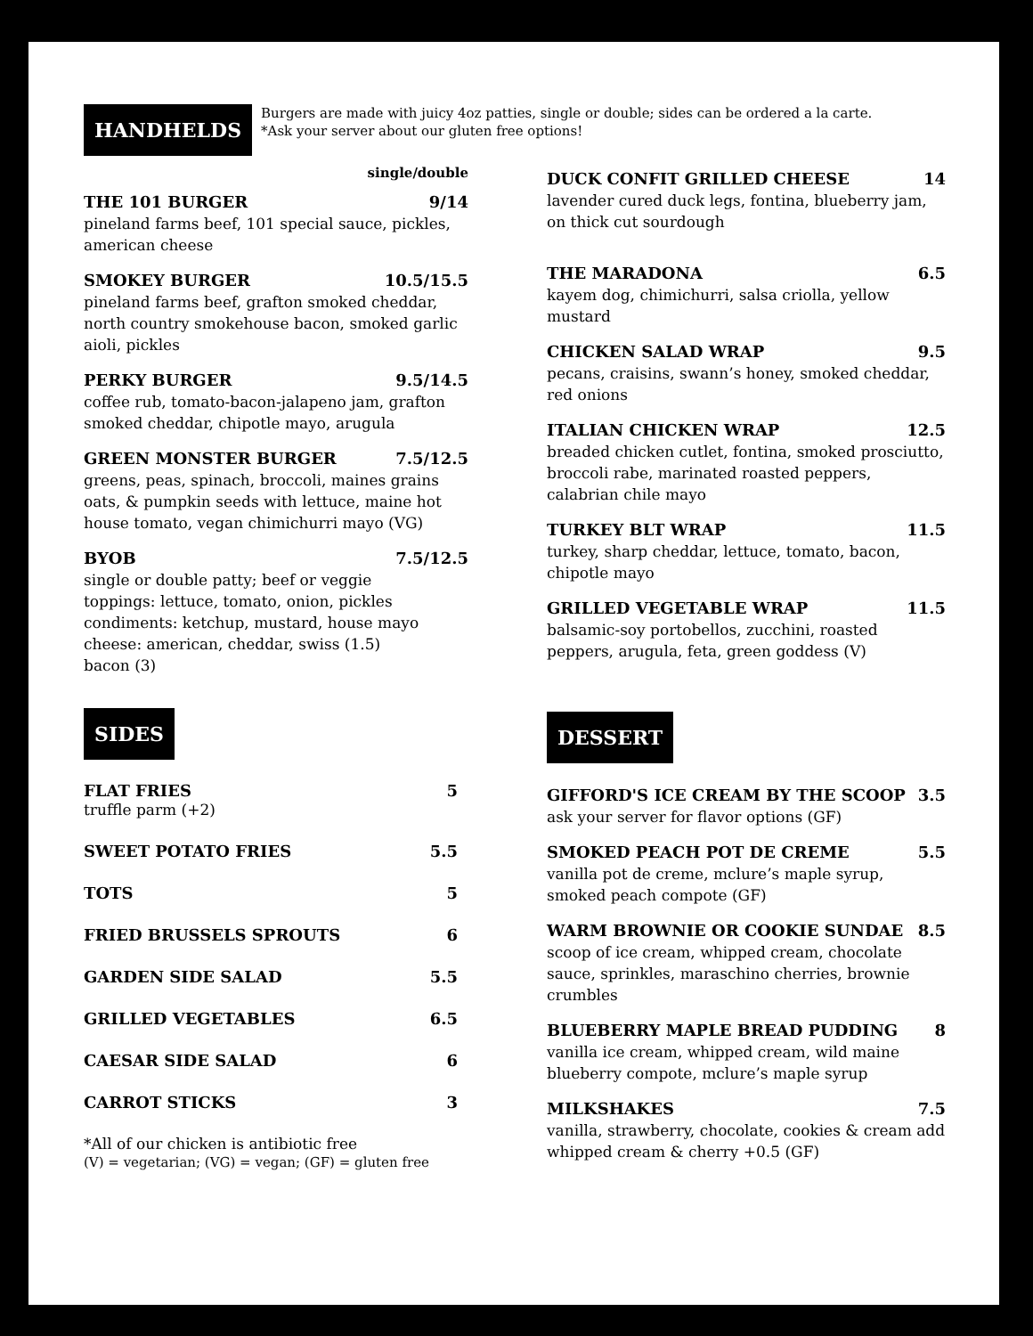HANDHELDS
Burgers are made with juicy 4oz patties, single or double; sides can be ordered a la carte.
*Ask your server about our gluten free options!
single/double
THE 101 BURGER 9/14
pineland farms beef, 101 special sauce, pickles, american cheese
SMOKEY BURGER 10.5/15.5
pineland farms beef, grafton smoked cheddar, north country smokehouse bacon, smoked garlic aioli, pickles
PERKY BURGER 9.5/14.5
coffee rub, tomato-bacon-jalapeno jam, grafton smoked cheddar, chipotle mayo, arugula
GREEN MONSTER BURGER 7.5/12.5
greens, peas, spinach, broccoli, maines grains oats, & pumpkin seeds with lettuce, maine hot house tomato, vegan chimichurri mayo (VG)
BYOB 7.5/12.5
single or double patty; beef or veggie
toppings: lettuce, tomato, onion, pickles
condiments: ketchup, mustard, house mayo
cheese: american, cheddar, swiss (1.5)
bacon (3)
SIDES
FLAT FRIES
truffle parm (+2) 5
SWEET POTATO FRIES 5.5
TOTS 5
FRIED BRUSSELS SPROUTS 6
GARDEN SIDE SALAD 5.5
GRILLED VEGETABLES 6.5
CAESAR SIDE SALAD 6
CARROT STICKS 3
*All of our chicken is antibiotic free
(V) = vegetarian; (VG) = vegan; (GF) = gluten free
DUCK CONFIT GRILLED CHEESE 14
lavender cured duck legs, fontina, blueberry jam, on thick cut sourdough
THE MARADONA 6.5
kayem dog, chimichurri, salsa criolla, yellow mustard
CHICKEN SALAD WRAP 9.5
pecans, craisins, swann’s honey, smoked cheddar, red onions
ITALIAN CHICKEN WRAP 12.5
breaded chicken cutlet, fontina, smoked prosciutto, broccoli rabe, marinated roasted peppers, calabrian chile mayo
TURKEY BLT WRAP 11.5
turkey, sharp cheddar, lettuce, tomato, bacon, chipotle mayo
GRILLED VEGETABLE WRAP 11.5
balsamic-soy portobellos, zucchini, roasted peppers, arugula, feta, green goddess (V)
DESSERT
GIFFORD'S ICE CREAM BY THE SCOOP 3.5
ask your server for flavor options (GF)
SMOKED PEACH POT DE CREME 5.5
vanilla pot de creme, mclure’s maple syrup, smoked peach compote (GF)
WARM BROWNIE OR COOKIE SUNDAE 8.5
scoop of ice cream, whipped cream, chocolate sauce, sprinkles, maraschino cherries, brownie crumbles
BLUEBERRY MAPLE BREAD PUDDING 8
vanilla ice cream, whipped cream, wild maine blueberry compote, mclure’s maple syrup
MILKSHAKES 7.5
vanilla, strawberry, chocolate, cookies & cream add whipped cream & cherry +0.5 (GF)